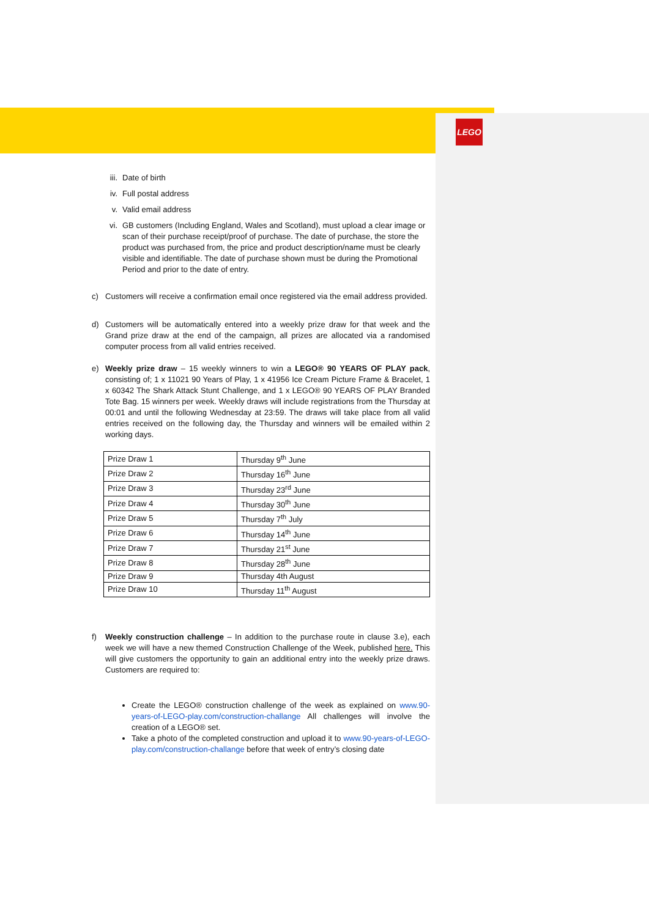LEGO
iii. Date of birth
iv. Full postal address
v. Valid email address
vi. GB customers (Including England, Wales and Scotland), must upload a clear image or scan of their purchase receipt/proof of purchase. The date of purchase, the store the product was purchased from, the price and product description/name must be clearly visible and identifiable. The date of purchase shown must be during the Promotional Period and prior to the date of entry.
c) Customers will receive a confirmation email once registered via the email address provided.
d) Customers will be automatically entered into a weekly prize draw for that week and the Grand prize draw at the end of the campaign, all prizes are allocated via a randomised computer process from all valid entries received.
e) Weekly prize draw – 15 weekly winners to win a LEGO® 90 YEARS OF PLAY pack, consisting of; 1 x 11021 90 Years of Play, 1 x 41956 Ice Cream Picture Frame & Bracelet, 1 x 60342 The Shark Attack Stunt Challenge, and 1 x LEGO® 90 YEARS OF PLAY Branded Tote Bag. 15 winners per week. Weekly draws will include registrations from the Thursday at 00:01 and until the following Wednesday at 23:59. The draws will take place from all valid entries received on the following day, the Thursday and winners will be emailed within 2 working days.
| Prize Draw 1 | Thursday 9<sup>th</sup> June |
| Prize Draw 2 | Thursday 16<sup>th</sup> June |
| Prize Draw 3 | Thursday 23<sup>rd</sup> June |
| Prize Draw 4 | Thursday 30<sup>th</sup> June |
| Prize Draw 5 | Thursday 7<sup>th</sup> July |
| Prize Draw 6 | Thursday 14<sup>th</sup> June |
| Prize Draw 7 | Thursday 21<sup>st</sup> June |
| Prize Draw 8 | Thursday 28<sup>th</sup> June |
| Prize Draw 9 | Thursday 4th August |
| Prize Draw 10 | Thursday 11<sup>th</sup> August |
f) Weekly construction challenge – In addition to the purchase route in clause 3.e), each week we will have a new themed Construction Challenge of the Week, published here. This will give customers the opportunity to gain an additional entry into the weekly prize draws. Customers are required to:
Create the LEGO® construction challenge of the week as explained on www.90-years-of-LEGO-play.com/construction-challange All challenges will involve the creation of a LEGO® set.
Take a photo of the completed construction and upload it to www.90-years-of-LEGO-play.com/construction-challange before that week of entry’s closing date